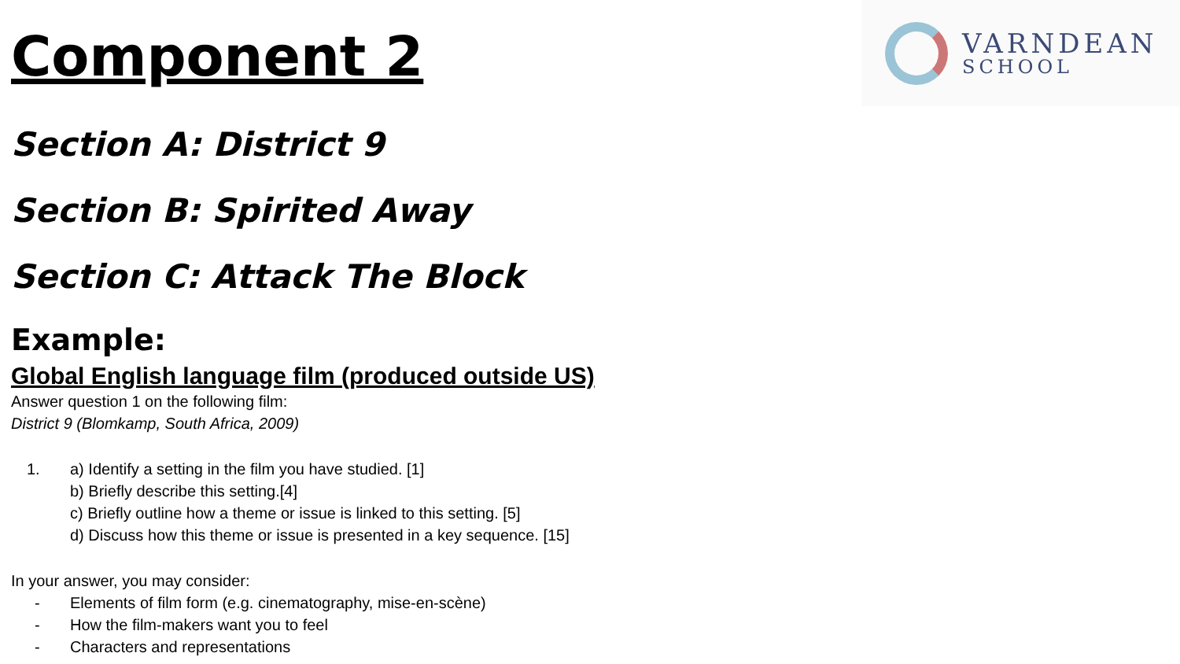VARNDEAN
SCHOOL
Component 2
Section A: District 9
Section B: Spirited Away
Section C: Attack The Block
Example:
Global English language film (produced outside US)
Answer question 1 on the following film:
District 9 (Blomkamp, South Africa, 2009)
1. a) Identify a setting in the film you have studied. [1]
b) Briefly describe this setting.[4]
c) Briefly outline how a theme or issue is linked to this setting. [5]
d) Discuss how this theme or issue is presented in a key sequence. [15]
In your answer, you may consider:
- Elements of film form (e.g. cinematography, mise-en-scène)
- How the film-makers want you to feel
- Characters and representations